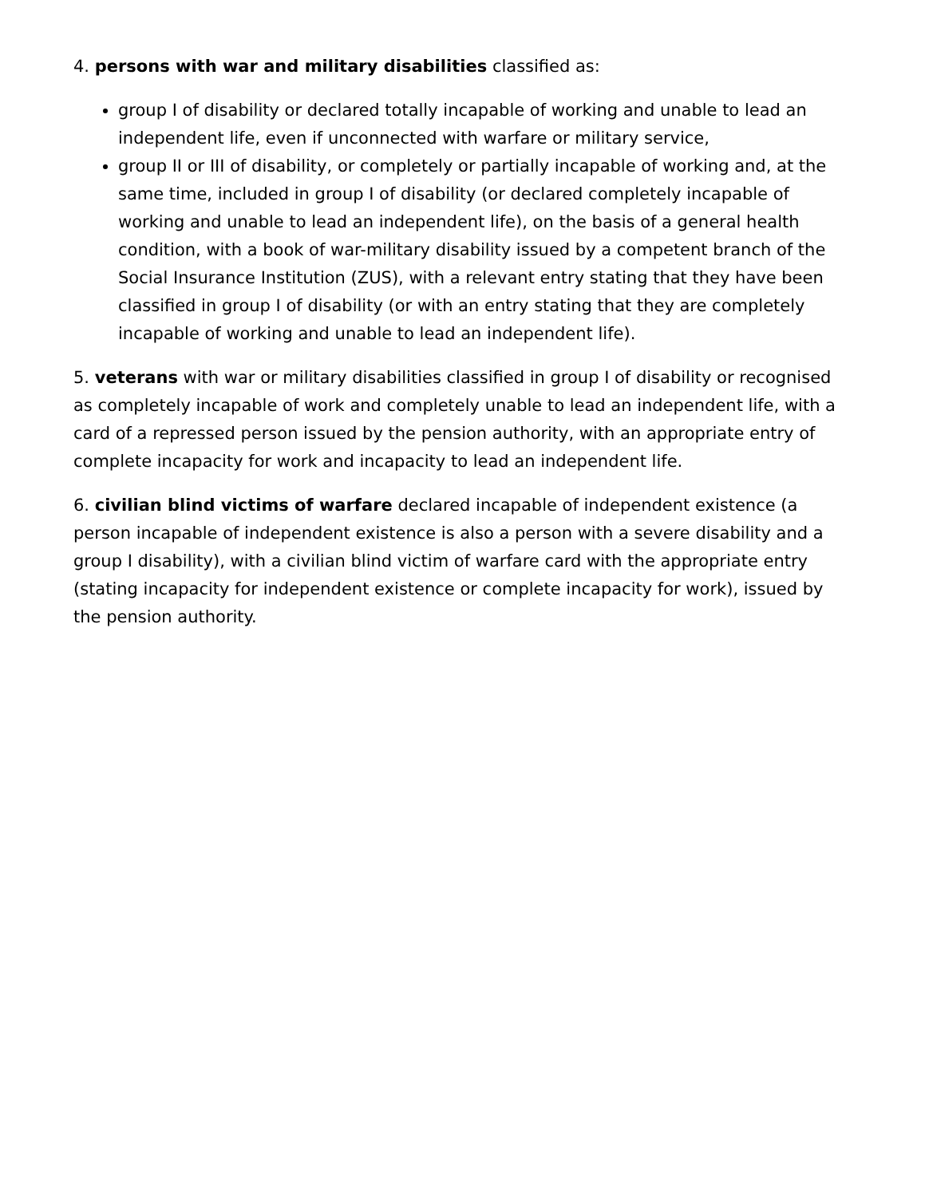4. persons with war and military disabilities classified as:
group I of disability or declared totally incapable of working and unable to lead an independent life, even if unconnected with warfare or military service,
group II or III of disability, or completely or partially incapable of working and, at the same time, included in group I of disability (or declared completely incapable of working and unable to lead an independent life), on the basis of a general health condition, with a book of war-military disability issued by a competent branch of the Social Insurance Institution (ZUS), with a relevant entry stating that they have been classified in group I of disability (or with an entry stating that they are completely incapable of working and unable to lead an independent life).
5. veterans with war or military disabilities classified in group I of disability or recognised as completely incapable of work and completely unable to lead an independent life, with a card of a repressed person issued by the pension authority, with an appropriate entry of complete incapacity for work and incapacity to lead an independent life.
6. civilian blind victims of warfare declared incapable of independent existence (a person incapable of independent existence is also a person with a severe disability and a group I disability), with a civilian blind victim of warfare card with the appropriate entry (stating incapacity for independent existence or complete incapacity for work), issued by the pension authority.